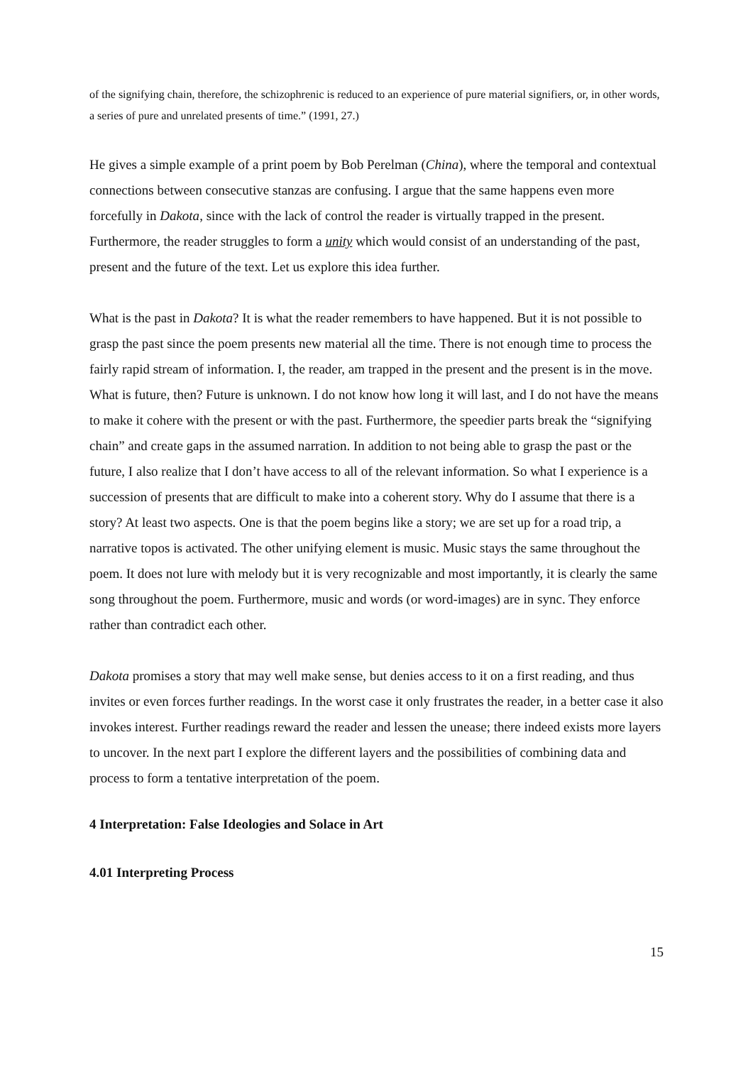of the signifying chain, therefore, the schizophrenic is reduced to an experience of pure material signifiers, or, in other words, a series of pure and unrelated presents of time.” (1991, 27.)
He gives a simple example of a print poem by Bob Perelman (China), where the temporal and contextual connections between consecutive stanzas are confusing. I argue that the same happens even more forcefully in Dakota, since with the lack of control the reader is virtually trapped in the present. Furthermore, the reader struggles to form a unity which would consist of an understanding of the past, present and the future of the text. Let us explore this idea further.
What is the past in Dakota? It is what the reader remembers to have happened. But it is not possible to grasp the past since the poem presents new material all the time. There is not enough time to process the fairly rapid stream of information. I, the reader, am trapped in the present and the present is in the move. What is future, then? Future is unknown. I do not know how long it will last, and I do not have the means to make it cohere with the present or with the past. Furthermore, the speedier parts break the “signifying chain” and create gaps in the assumed narration. In addition to not being able to grasp the past or the future, I also realize that I don’t have access to all of the relevant information. So what I experience is a succession of presents that are difficult to make into a coherent story. Why do I assume that there is a story? At least two aspects. One is that the poem begins like a story; we are set up for a road trip, a narrative topos is activated. The other unifying element is music. Music stays the same throughout the poem. It does not lure with melody but it is very recognizable and most importantly, it is clearly the same song throughout the poem. Furthermore, music and words (or word-images) are in sync. They enforce rather than contradict each other.
Dakota promises a story that may well make sense, but denies access to it on a first reading, and thus invites or even forces further readings. In the worst case it only frustrates the reader, in a better case it also invokes interest. Further readings reward the reader and lessen the unease; there indeed exists more layers to uncover. In the next part I explore the different layers and the possibilities of combining data and process to form a tentative interpretation of the poem.
4 Interpretation: False Ideologies and Solace in Art
4.01 Interpreting Process
15